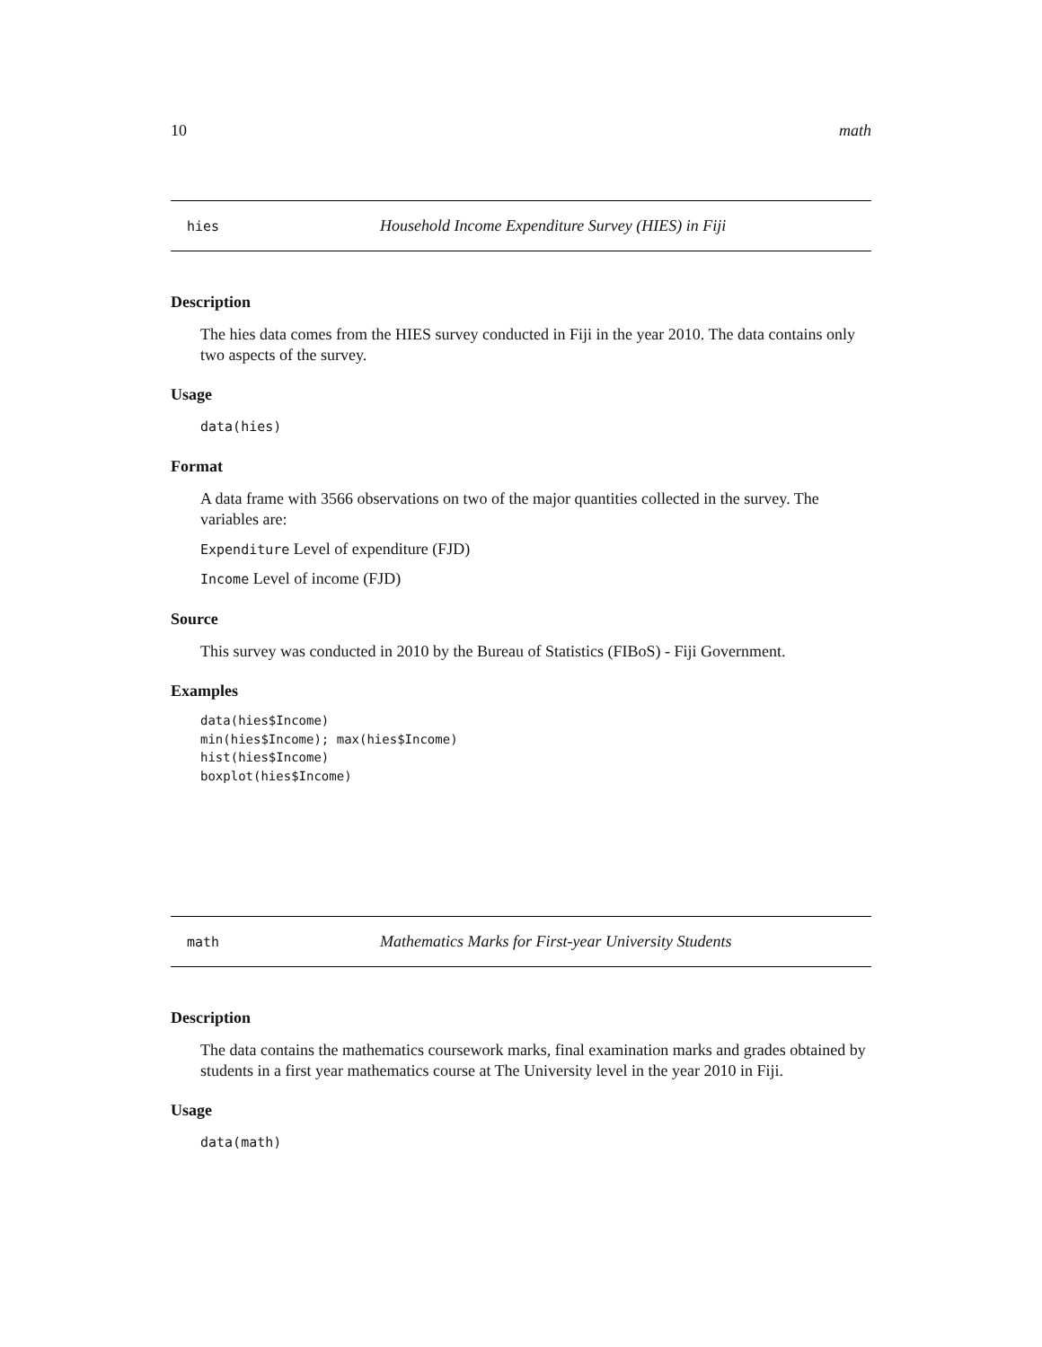10 math
hies Household Income Expenditure Survey (HIES) in Fiji
Description
The hies data comes from the HIES survey conducted in Fiji in the year 2010. The data contains only two aspects of the survey.
Usage
data(hies)
Format
A data frame with 3566 observations on two of the major quantities collected in the survey. The variables are:
Expenditure Level of expenditure (FJD)
Income Level of income (FJD)
Source
This survey was conducted in 2010 by the Bureau of Statistics (FIBoS) - Fiji Government.
Examples
data(hies$Income)
min(hies$Income); max(hies$Income)
hist(hies$Income)
boxplot(hies$Income)
math Mathematics Marks for First-year University Students
Description
The data contains the mathematics coursework marks, final examination marks and grades obtained by students in a first year mathematics course at The University level in the year 2010 in Fiji.
Usage
data(math)